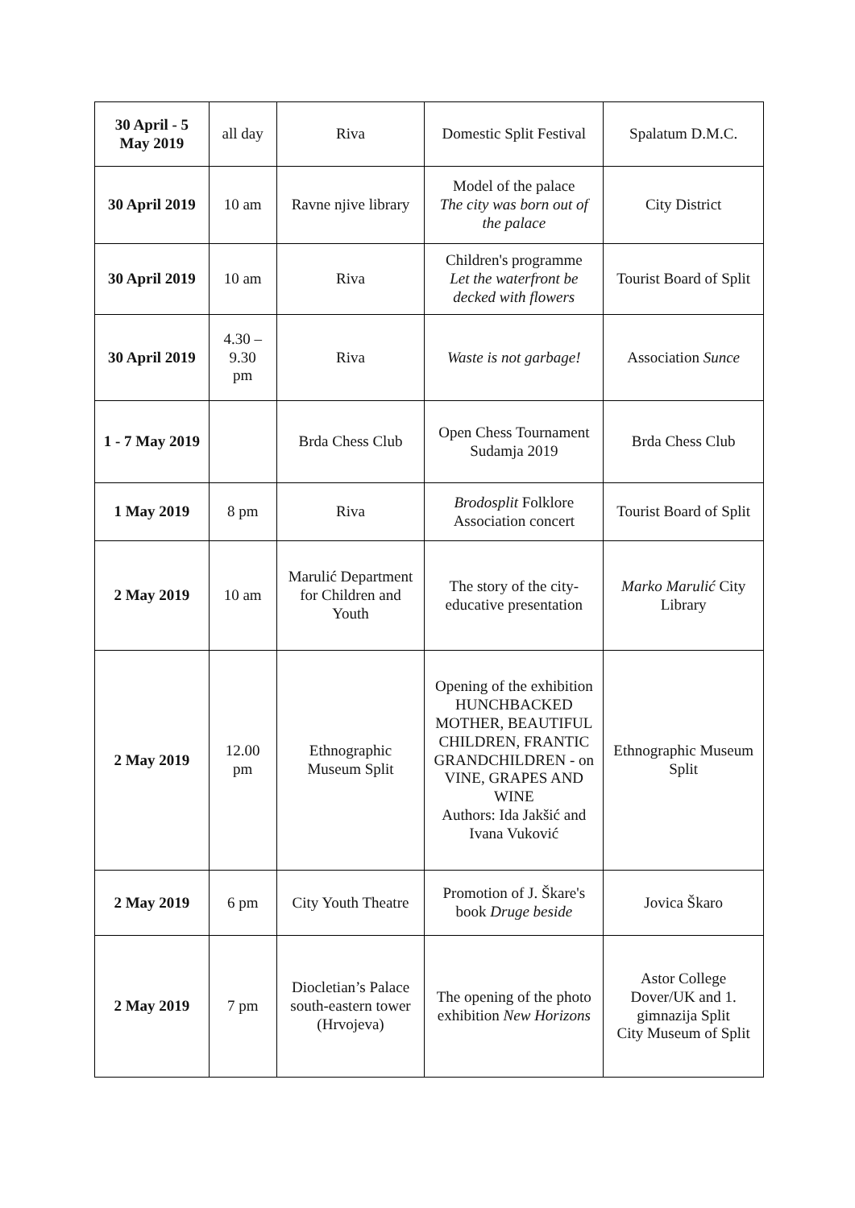| 30 April - 5 May 2019 | all day | Riva | Domestic Split Festival | Spalatum D.M.C. |
| 30 April 2019 | 10 am | Ravne njive library | Model of the palace The city was born out of the palace | City District |
| 30 April 2019 | 10 am | Riva | Children's programme Let the waterfront be decked with flowers | Tourist Board of Split |
| 30 April 2019 | 4.30 – 9.30 pm | Riva | Waste is not garbage! | Association Sunce |
| 1 - 7 May 2019 | | Brda Chess Club | Open Chess Tournament Sudamja 2019 | Brda Chess Club |
| 1 May 2019 | 8 pm | Riva | Brodosplit Folklore Association concert | Tourist Board of Split |
| 2 May 2019 | 10 am | Marulić Department for Children and Youth | The story of the city-educative presentation | Marko Marulić City Library |
| 2 May 2019 | 12.00 pm | Ethnographic Museum Split | Opening of the exhibition HUNCHBACKED MOTHER, BEAUTIFUL CHILDREN, FRANTIC GRANDCHILDREN - on VINE, GRAPES AND WINE Authors: Ida Jakšić and Ivana Vuković | Ethnographic Museum Split |
| 2 May 2019 | 6 pm | City Youth Theatre | Promotion of J. Škare's book Druge beside | Jovica Škaro |
| 2 May 2019 | 7 pm | Diocletian’s Palace south-eastern tower (Hrvojeva) | The opening of the photo exhibition New Horizons | Astor College Dover/UK and 1. gimnazija Split City Museum of Split |